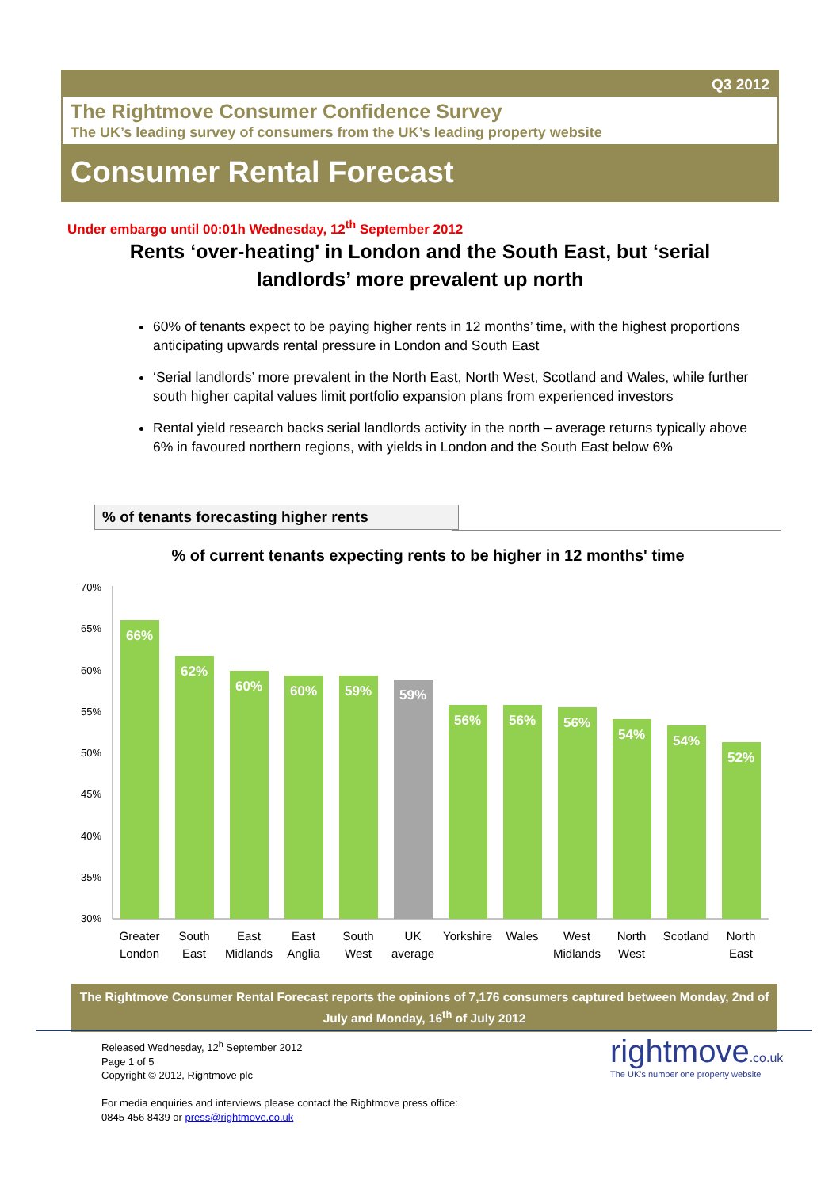Q3 2012
The Rightmove Consumer Confidence Survey
The UK’s leading survey of consumers from the UK’s leading property website
Consumer Rental Forecast
Under embargo until 00:01h Wednesday, 12<sup>th</sup> September 2012
Rents ‘over-heating' in London and the South East, but ‘serial landlords’ more prevalent up north
60% of tenants expect to be paying higher rents in 12 months’ time, with the highest proportions anticipating upwards rental pressure in London and South East
‘Serial landlords’ more prevalent in the North East, North West, Scotland and Wales, while further south higher capital values limit portfolio expansion plans from experienced investors
Rental yield research backs serial landlords activity in the north – average returns typically above 6% in favoured northern regions, with yields in London and the South East below 6%
% of tenants forecasting higher rents
% of current tenants expecting rents to be higher in 12 months' time
70%
65%
60%
55%
50%
45%
40%
35%
30%
66%
62%
60%
60%
59%
59%
56%
56%
56%
54%
54%
52%
Greater
London
South
East
East
Midlands
East
Anglia
South
West
UK
average
Yorkshire
Wales
West
Midlands
North
West
Scotland
North
East
The Rightmove Consumer Rental Forecast reports the opinions of 7,176 consumers captured between Monday, 2nd of July and Monday, 16<sup>th</sup> of July 2012
Released Wednesday, 12<sup>h</sup> September 2012
Page 1 of 5
Copyright © 2012, Rightmove plc
For media enquiries and interviews please contact the Rightmove press office:
0845 456 8439 or press@rightmove.co.uk
rightmove.co.uk
The UK's number one property website